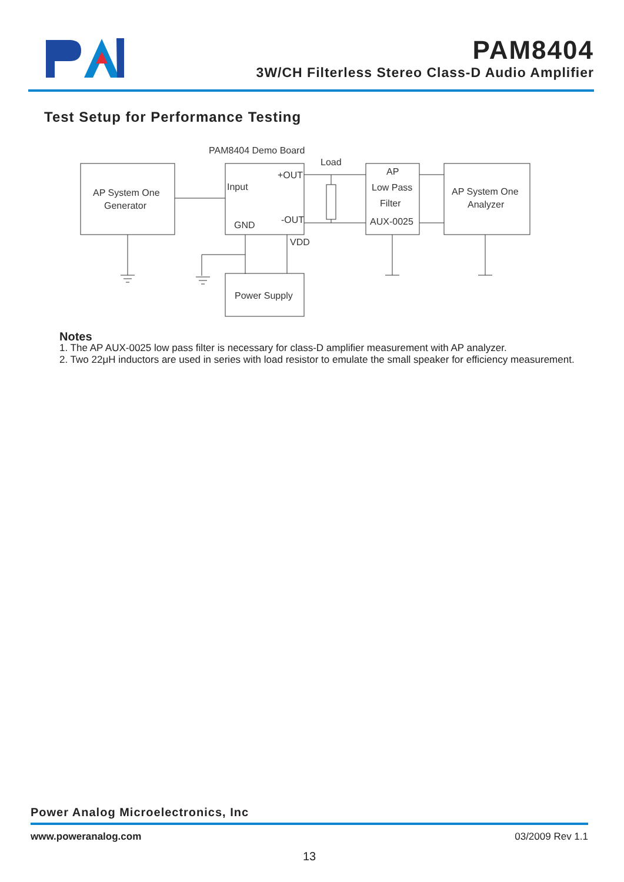PAM8404
3W/CH Filterless Stereo Class-D Audio Amplifier
Test Setup for Performance Testing
PAM8404 Demo Board
AP System One
Generator
Input
+OUT
GND
-OUT
VDD
Load
AP
Low Pass
Filter
AUX-0025
AP System One
Analyzer
Power Supply
Notes
1. The AP AUX-0025 low pass filter is necessary for class-D amplifier measurement with AP analyzer.
2. Two 22μH inductors are used in series with load resistor to emulate the small speaker for efficiency measurement.
Power Analog Microelectronics, Inc
www.poweranalog.com 03/2009 Rev 1.1
13